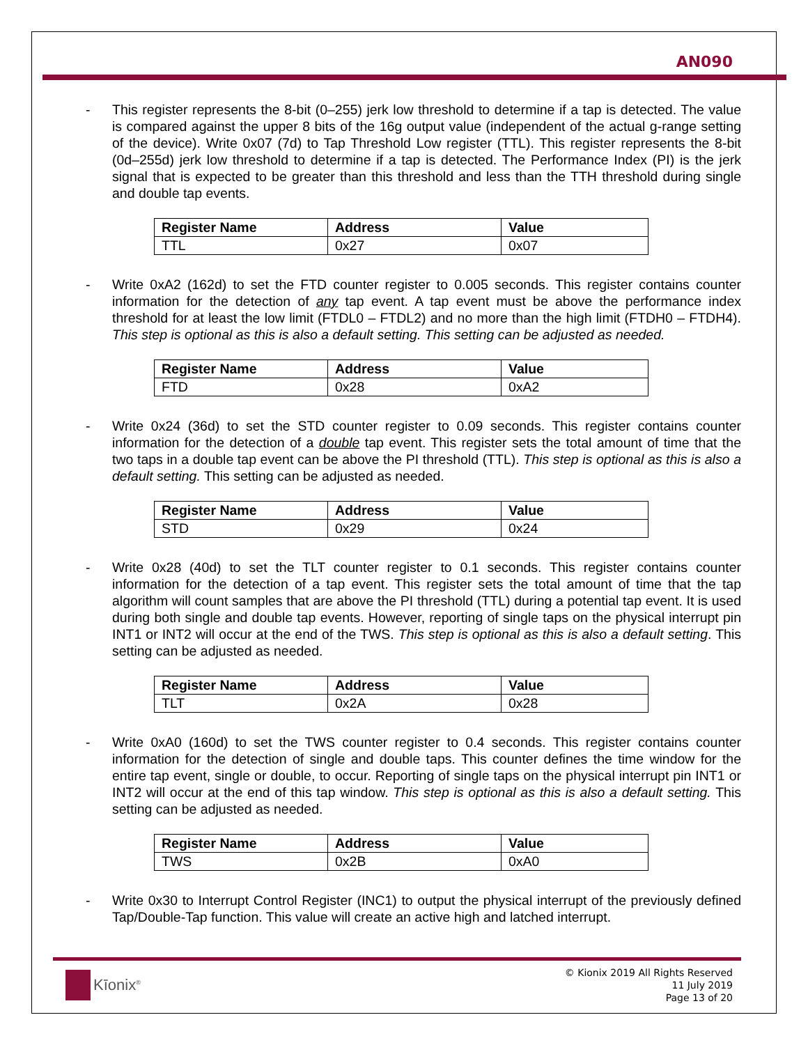AN090
- This register represents the 8-bit (0–255) jerk low threshold to determine if a tap is detected. The value is compared against the upper 8 bits of the 16g output value (independent of the actual g-range setting of the device). Write 0x07 (7d) to Tap Threshold Low register (TTL). This register represents the 8-bit (0d–255d) jerk low threshold to determine if a tap is detected. The Performance Index (PI) is the jerk signal that is expected to be greater than this threshold and less than the TTH threshold during single and double tap events.
| Register Name | Address | Value |
| --- | --- | --- |
| TTL | 0x27 | 0x07 |
- Write 0xA2 (162d) to set the FTD counter register to 0.005 seconds. This register contains counter information for the detection of any tap event. A tap event must be above the performance index threshold for at least the low limit (FTDL0 – FTDL2) and no more than the high limit (FTDH0 – FTDH4). This step is optional as this is also a default setting. This setting can be adjusted as needed.
| Register Name | Address | Value |
| --- | --- | --- |
| FTD | 0x28 | 0xA2 |
- Write 0x24 (36d) to set the STD counter register to 0.09 seconds. This register contains counter information for the detection of a double tap event. This register sets the total amount of time that the two taps in a double tap event can be above the PI threshold (TTL). This step is optional as this is also a default setting. This setting can be adjusted as needed.
| Register Name | Address | Value |
| --- | --- | --- |
| STD | 0x29 | 0x24 |
- Write 0x28 (40d) to set the TLT counter register to 0.1 seconds. This register contains counter information for the detection of a tap event. This register sets the total amount of time that the tap algorithm will count samples that are above the PI threshold (TTL) during a potential tap event. It is used during both single and double tap events. However, reporting of single taps on the physical interrupt pin INT1 or INT2 will occur at the end of the TWS. This step is optional as this is also a default setting. This setting can be adjusted as needed.
| Register Name | Address | Value |
| --- | --- | --- |
| TLT | 0x2A | 0x28 |
- Write 0xA0 (160d) to set the TWS counter register to 0.4 seconds. This register contains counter information for the detection of single and double taps. This counter defines the time window for the entire tap event, single or double, to occur. Reporting of single taps on the physical interrupt pin INT1 or INT2 will occur at the end of this tap window. This step is optional as this is also a default setting. This setting can be adjusted as needed.
| Register Name | Address | Value |
| --- | --- | --- |
| TWS | 0x2B | 0xA0 |
- Write 0x30 to Interrupt Control Register (INC1) to output the physical interrupt of the previously defined Tap/Double-Tap function. This value will create an active high and latched interrupt.
Kīonix<sup>®</sup>
© Kionix 2019 All Rights Reserved
11 July 2019
Page 13 of 20